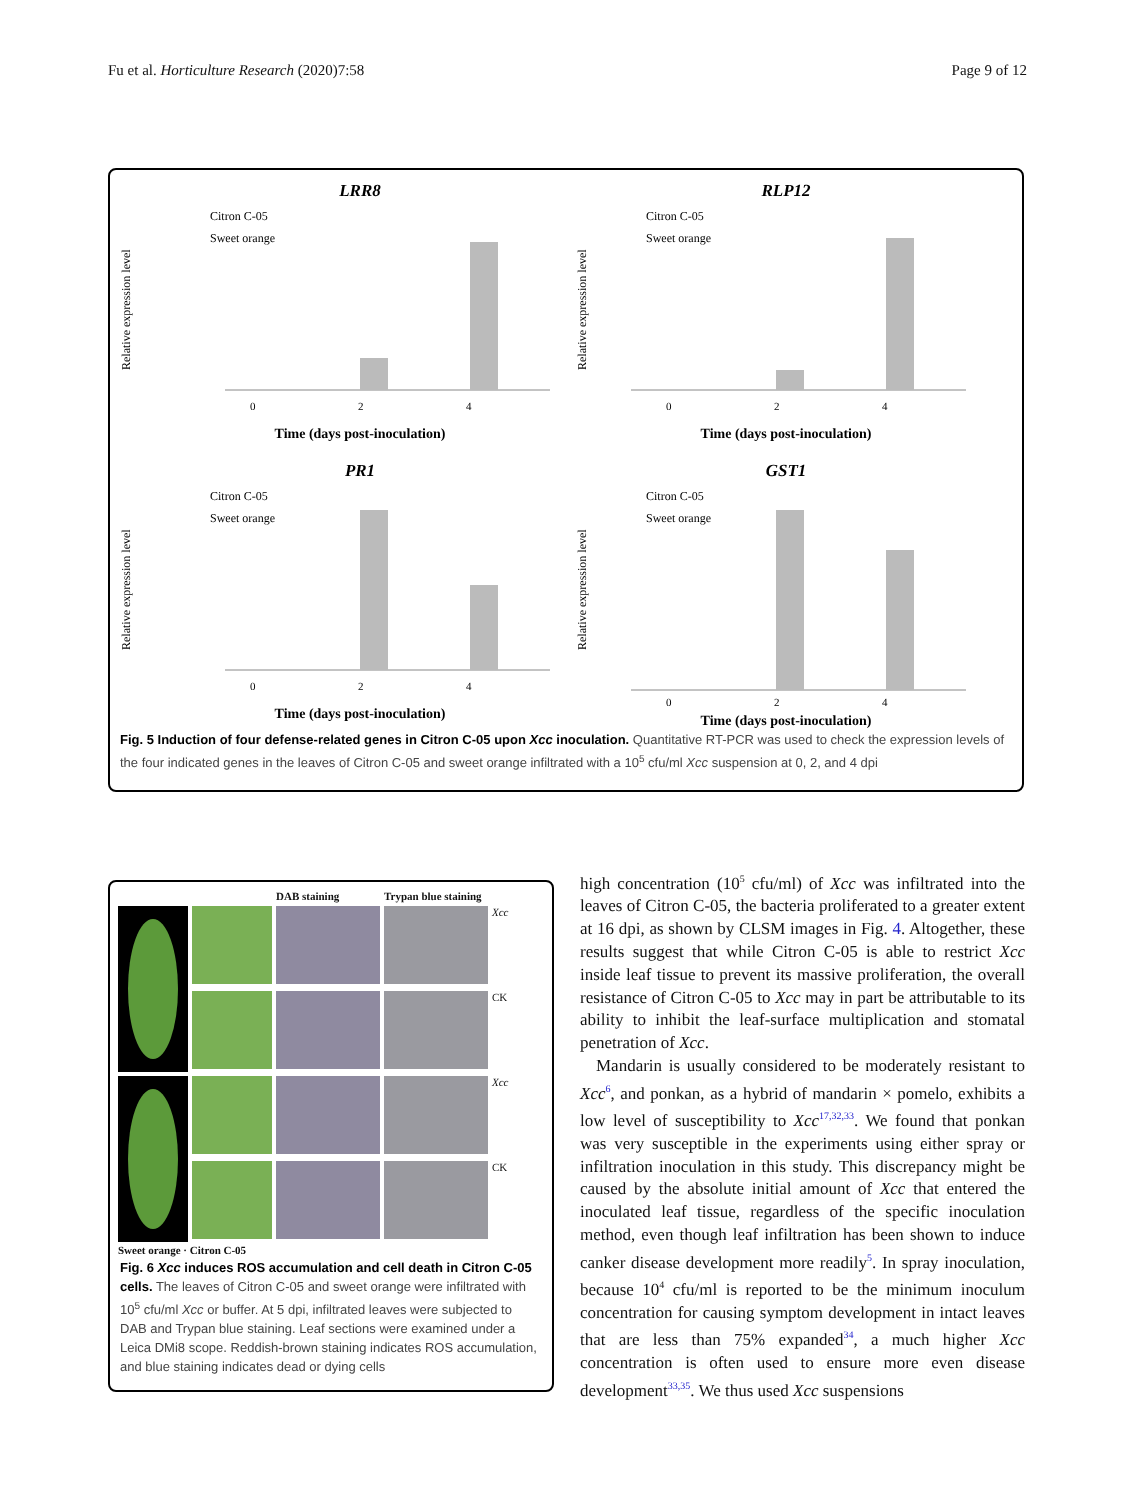Fu et al. Horticulture Research (2020)7:58 Page 9 of 12
LRR8
Citron C-05
Sweet orange
0
2
4
Time (days post-inoculation)
Relative expression level
RLP12
Citron C-05
Sweet orange
0
2
4
Time (days post-inoculation)
Relative expression level
PR1
Citron C-05
Sweet orange
0
2
4
Time (days post-inoculation)
Relative expression level
GST1
Citron C-05
Sweet orange
0
2
4
Time (days post-inoculation)
Relative expression level
Fig. 5 Induction of four defense-related genes in Citron C-05 upon Xcc inoculation. Quantitative RT-PCR was used to check the expression levels of the four indicated genes in the leaves of Citron C-05 and sweet orange infiltrated with a 10<sup>5</sup> cfu/ml Xcc suspension at 0, 2, and 4 dpi
DAB staining Trypan blue staining
Xcc
CK
Xcc
CK
Sweet orange · Citron C-05
Fig. 6 Xcc induces ROS accumulation and cell death in Citron C-05 cells. The leaves of Citron C-05 and sweet orange were infiltrated with 10<sup>5</sup> cfu/ml Xcc or buffer. At 5 dpi, infiltrated leaves were subjected to DAB and Trypan blue staining. Leaf sections were examined under a Leica DMi8 scope. Reddish-brown staining indicates ROS accumulation, and blue staining indicates dead or dying cells
high concentration (10<sup>5</sup> cfu/ml) of Xcc was infiltrated into the leaves of Citron C-05, the bacteria proliferated to a greater extent at 16 dpi, as shown by CLSM images in Fig. 4. Altogether, these results suggest that while Citron C-05 is able to restrict Xcc inside leaf tissue to prevent its massive proliferation, the overall resistance of Citron C-05 to Xcc may in part be attributable to its ability to inhibit the leaf-surface multiplication and stomatal penetration of Xcc.
Mandarin is usually considered to be moderately resistant to Xcc<sup>6</sup>, and ponkan, as a hybrid of mandarin × pomelo, exhibits a low level of susceptibility to Xcc<sup>17,32,33</sup>. We found that ponkan was very susceptible in the experiments using either spray or infiltration inoculation in this study. This discrepancy might be caused by the absolute initial amount of Xcc that entered the inoculated leaf tissue, regardless of the specific inoculation method, even though leaf infiltration has been shown to induce canker disease development more readily<sup>5</sup>. In spray inoculation, because 10<sup>4</sup> cfu/ml is reported to be the minimum inoculum concentration for causing symptom development in intact leaves that are less than 75% expanded<sup>34</sup>, a much higher Xcc concentration is often used to ensure more even disease development<sup>33,35</sup>. We thus used Xcc suspensions